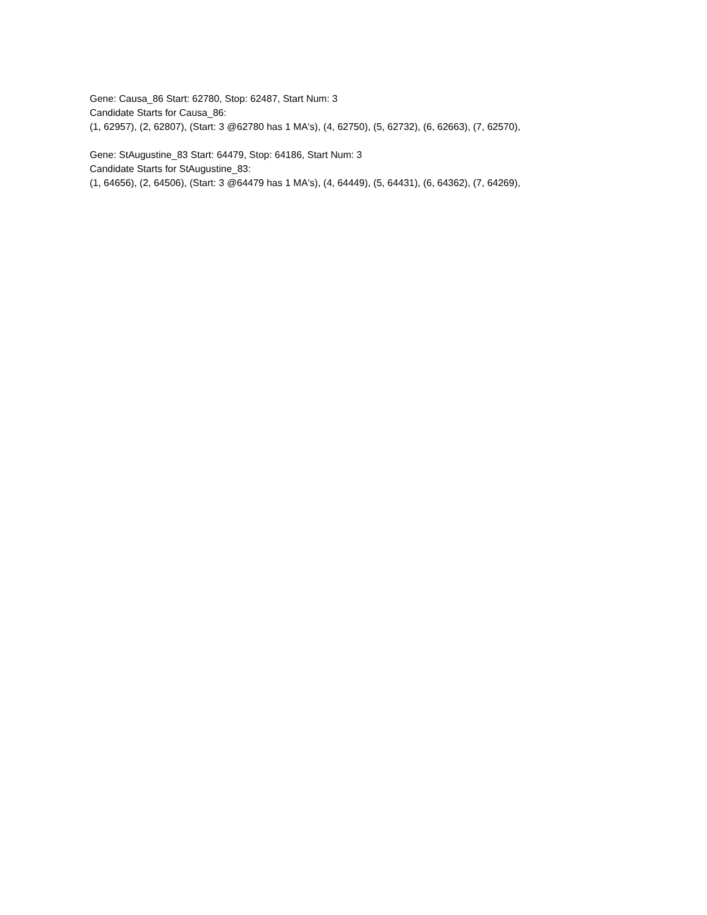Gene: Causa_86 Start: 62780, Stop: 62487, Start Num: 3
Candidate Starts for Causa_86:
(1, 62957), (2, 62807), (Start: 3 @62780 has 1 MA's), (4, 62750), (5, 62732), (6, 62663), (7, 62570),
Gene: StAugustine_83 Start: 64479, Stop: 64186, Start Num: 3
Candidate Starts for StAugustine_83:
(1, 64656), (2, 64506), (Start: 3 @64479 has 1 MA's), (4, 64449), (5, 64431), (6, 64362), (7, 64269),